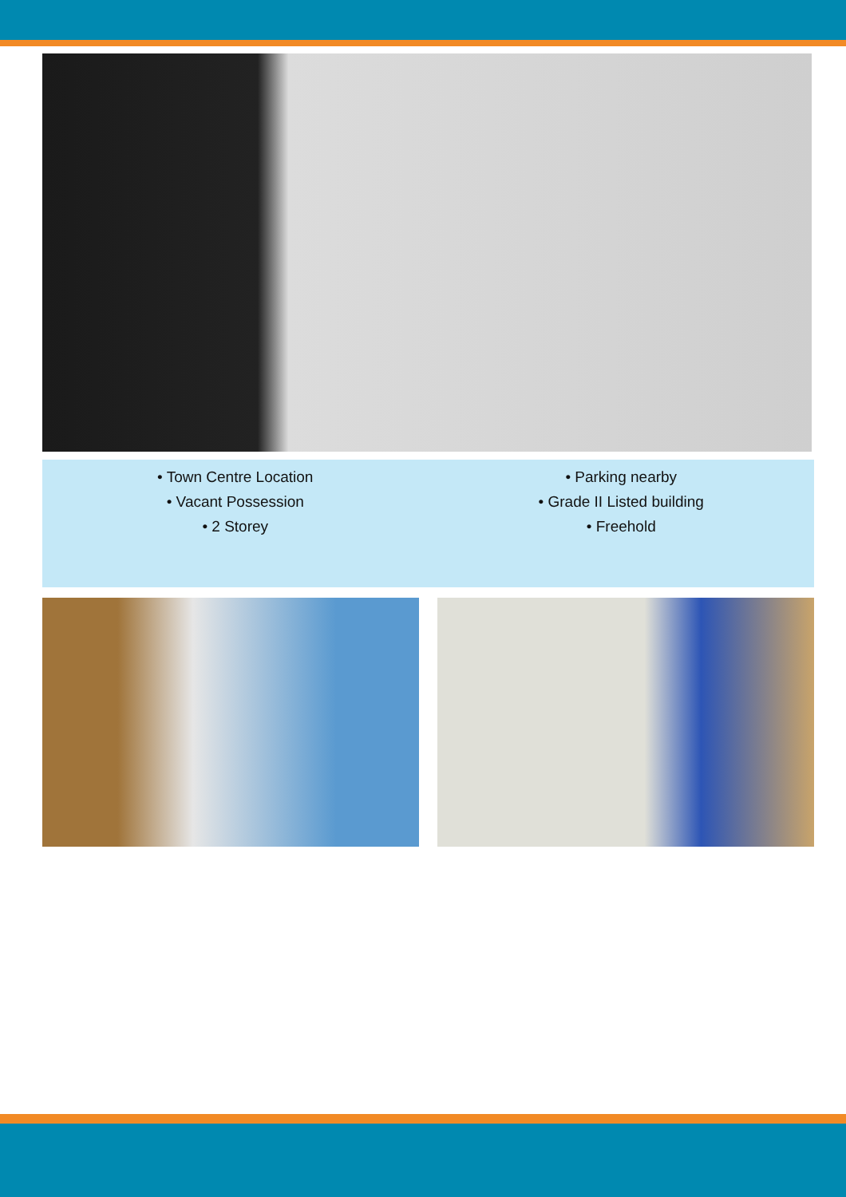• Town Centre Location
• Vacant Possession
• 2 Storey
• Parking nearby
• Grade II Listed building
• Freehold